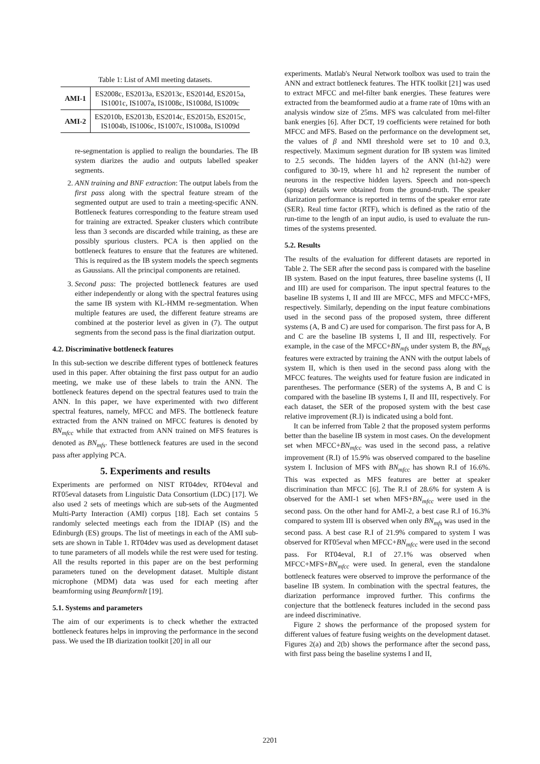Table 1: List of AMI meeting datasets.
| AMI-1 | ES2008c, ES2013a, ES2013c, ES2014d, ES2015a, IS1001c, IS1007a, IS1008c, IS1008d, IS1009c |
| AMI-2 | ES2010b, ES2013b, ES2014c, ES2015b, ES2015c, IS1004b, IS1006c, IS1007c, IS1008a, IS1009d |
re-segmentation is applied to realign the boundaries. The IB system diarizes the audio and outputs labelled speaker segments.
2. ANN training and BNF extraction: The output labels from the first pass along with the spectral feature stream of the segmented output are used to train a meeting-specific ANN. Bottleneck features corresponding to the feature stream used for training are extracted. Speaker clusters which contribute less than 3 seconds are discarded while training, as these are possibly spurious clusters. PCA is then applied on the bottleneck features to ensure that the features are whitened. This is required as the IB system models the speech segments as Gaussians. All the principal components are retained.
3. Second pass: The projected bottleneck features are used either independently or along with the spectral features using the same IB system with KL-HMM re-segmentation. When multiple features are used, the different feature streams are combined at the posterior level as given in (7). The output segments from the second pass is the final diarization output.
4.2. Discriminative bottleneck features
In this sub-section we describe different types of bottleneck features used in this paper. After obtaining the first pass output for an audio meeting, we make use of these labels to train the ANN. The bottleneck features depend on the spectral features used to train the ANN. In this paper, we have experimented with two different spectral features, namely, MFCC and MFS. The bottleneck feature extracted from the ANN trained on MFCC features is denoted by BN<sub>mfcc</sub> while that extracted from ANN trained on MFS features is denoted as BN<sub>mfs</sub>. These bottleneck features are used in the second pass after applying PCA.
5. Experiments and results
Experiments are performed on NIST RT04dev, RT04eval and RT05eval datasets from Linguistic Data Consortium (LDC) [17]. We also used 2 sets of meetings which are sub-sets of the Augmented Multi-Party Interaction (AMI) corpus [18]. Each set contains 5 randomly selected meetings each from the IDIAP (IS) and the Edinburgh (ES) groups. The list of meetings in each of the AMI sub-sets are shown in Table 1. RT04dev was used as development dataset to tune parameters of all models while the rest were used for testing. All the results reported in this paper are on the best performing parameters tuned on the development dataset. Multiple distant microphone (MDM) data was used for each meeting after beamforming using BeamformIt [19].
5.1. Systems and parameters
The aim of our experiments is to check whether the extracted bottleneck features helps in improving the performance in the second pass. We used the IB diarization toolkit [20] in all our
experiments. Matlab's Neural Network toolbox was used to train the ANN and extract bottleneck features. The HTK toolkit [21] was used to extract MFCC and mel-filter bank energies. These features were extracted from the beamformed audio at a frame rate of 10ms with an analysis window size of 25ms. MFS was calculated from mel-filter bank energies [6]. After DCT, 19 coefficients were retained for both MFCC and MFS. Based on the performance on the development set, the values of β and NMI threshold were set to 10 and 0.3, respectively. Maximum segment duration for IB system was limited to 2.5 seconds. The hidden layers of the ANN (h1-h2) were configured to 30-19, where h1 and h2 represent the number of neurons in the respective hidden layers. Speech and non-speech (spnsp) details were obtained from the ground-truth. The speaker diarization performance is reported in terms of the speaker error rate (SER). Real time factor (RTF), which is defined as the ratio of the run-time to the length of an input audio, is used to evaluate the run-times of the systems presented.
5.2. Results
The results of the evaluation for different datasets are reported in Table 2. The SER after the second pass is compared with the baseline IB system. Based on the input features, three baseline systems (I, II and III) are used for comparison. The input spectral features to the baseline IB systems I, II and III are MFCC, MFS and MFCC+MFS, respectively. Similarly, depending on the input feature combinations used in the second pass of the proposed system, three different systems (A, B and C) are used for comparison. The first pass for A, B and C are the baseline IB systems I, II and III, respectively. For example, in the case of the MFCC+BN<sub>mfs</sub> under system B, the BN<sub>mfs</sub> features were extracted by training the ANN with the output labels of system II, which is then used in the second pass along with the MFCC features. The weights used for feature fusion are indicated in parentheses. The performance (SER) of the systems A, B and C is compared with the baseline IB systems I, II and III, respectively. For each dataset, the SER of the proposed system with the best case relative improvement (R.I) is indicated using a bold font.
It can be inferred from Table 2 that the proposed system performs better than the baseline IB system in most cases. On the development set when MFCC+BN<sub>mfcc</sub> was used in the second pass, a relative improvement (R.I) of 15.9% was observed compared to the baseline system I. Inclusion of MFS with BN<sub>mfcc</sub> has shown R.I of 16.6%. This was expected as MFS features are better at speaker discrimination than MFCC [6]. The R.I of 28.6% for system A is observed for the AMI-1 set when MFS+BN<sub>mfcc</sub> were used in the second pass. On the other hand for AMI-2, a best case R.I of 16.3% compared to system III is observed when only BN<sub>mfs</sub> was used in the second pass. A best case R.I of 21.9% compared to system I was observed for RT05eval when MFCC+BN<sub>mfcc</sub> were used in the second pass. For RT04eval, R.I of 27.1% was observed when MFCC+MFS+BN<sub>mfcc</sub> were used. In general, even the standalone bottleneck features were observed to improve the performance of the baseline IB system. In combination with the spectral features, the diarization performance improved further. This confirms the conjecture that the bottleneck features included in the second pass are indeed discriminative.
Figure 2 shows the performance of the proposed system for different values of feature fusing weights on the development dataset. Figures 2(a) and 2(b) shows the performance after the second pass, with first pass being the baseline systems I and II,
2201